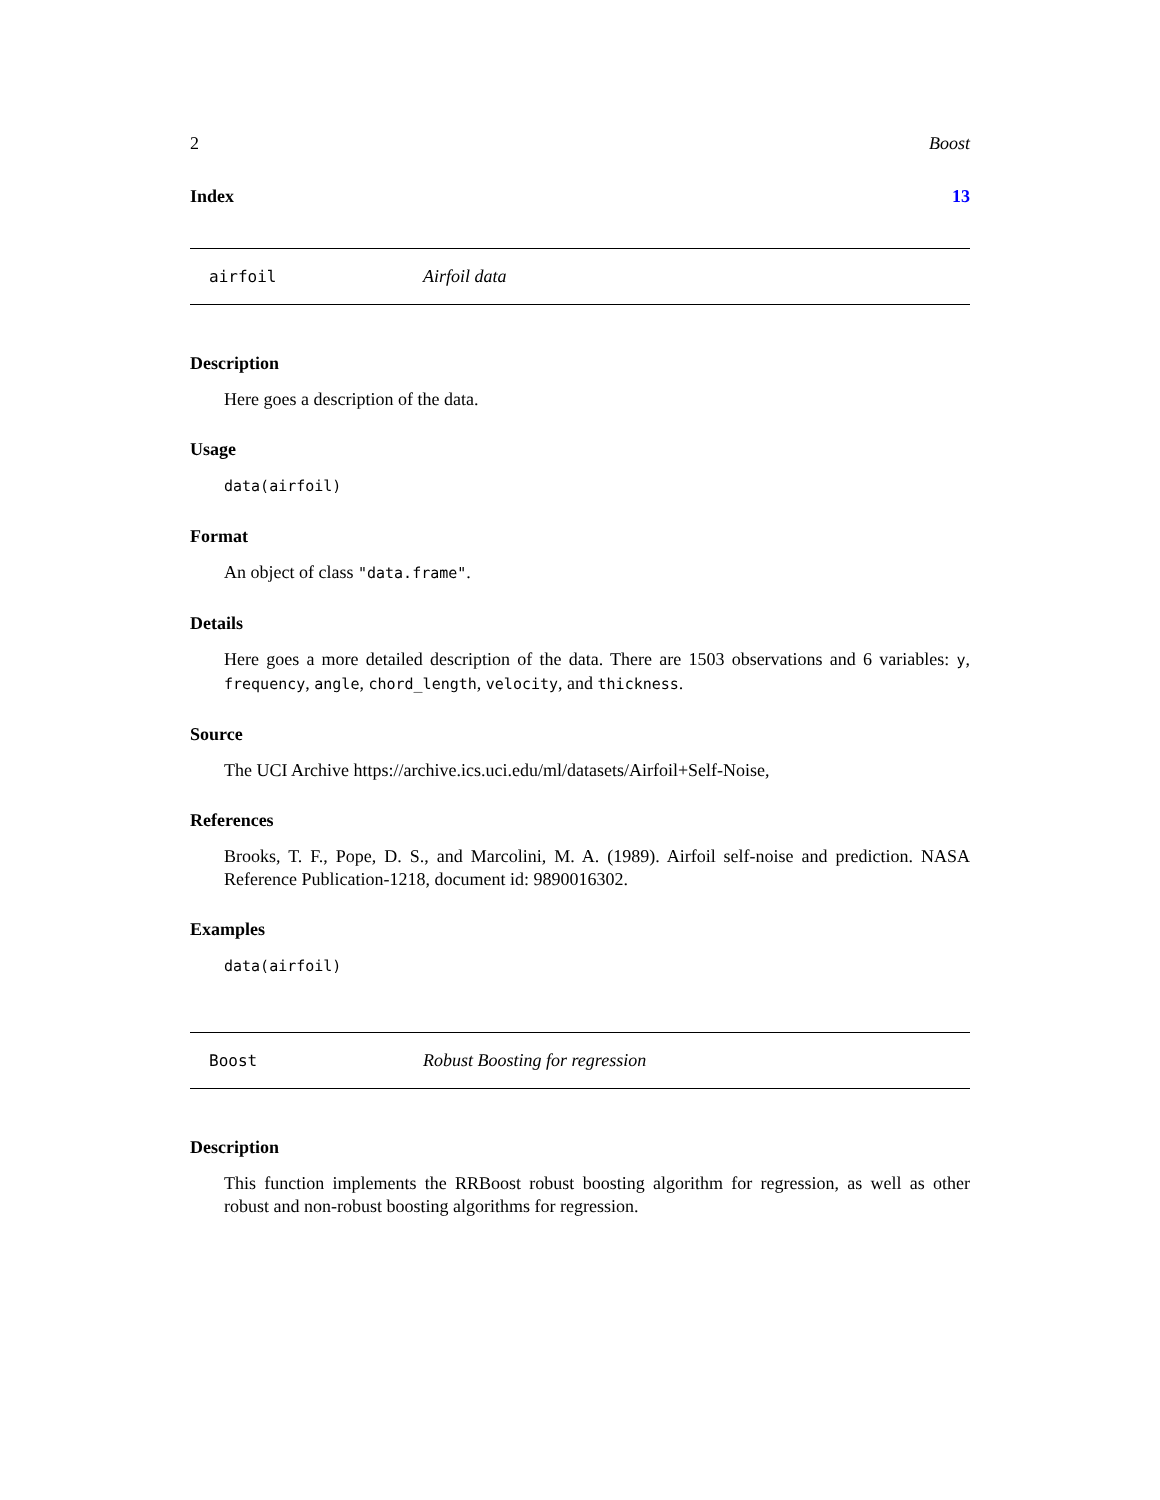2 Boost
Index 13
airfoil Airfoil data
Description
Here goes a description of the data.
Usage
data(airfoil)
Format
An object of class "data.frame".
Details
Here goes a more detailed description of the data. There are 1503 observations and 6 variables: y, frequency, angle, chord_length, velocity, and thickness.
Source
The UCI Archive https://archive.ics.uci.edu/ml/datasets/Airfoil+Self-Noise,
References
Brooks, T. F., Pope, D. S., and Marcolini, M. A. (1989). Airfoil self-noise and prediction. NASA Reference Publication-1218, document id: 9890016302.
Examples
data(airfoil)
Boost Robust Boosting for regression
Description
This function implements the RRBoost robust boosting algorithm for regression, as well as other robust and non-robust boosting algorithms for regression.